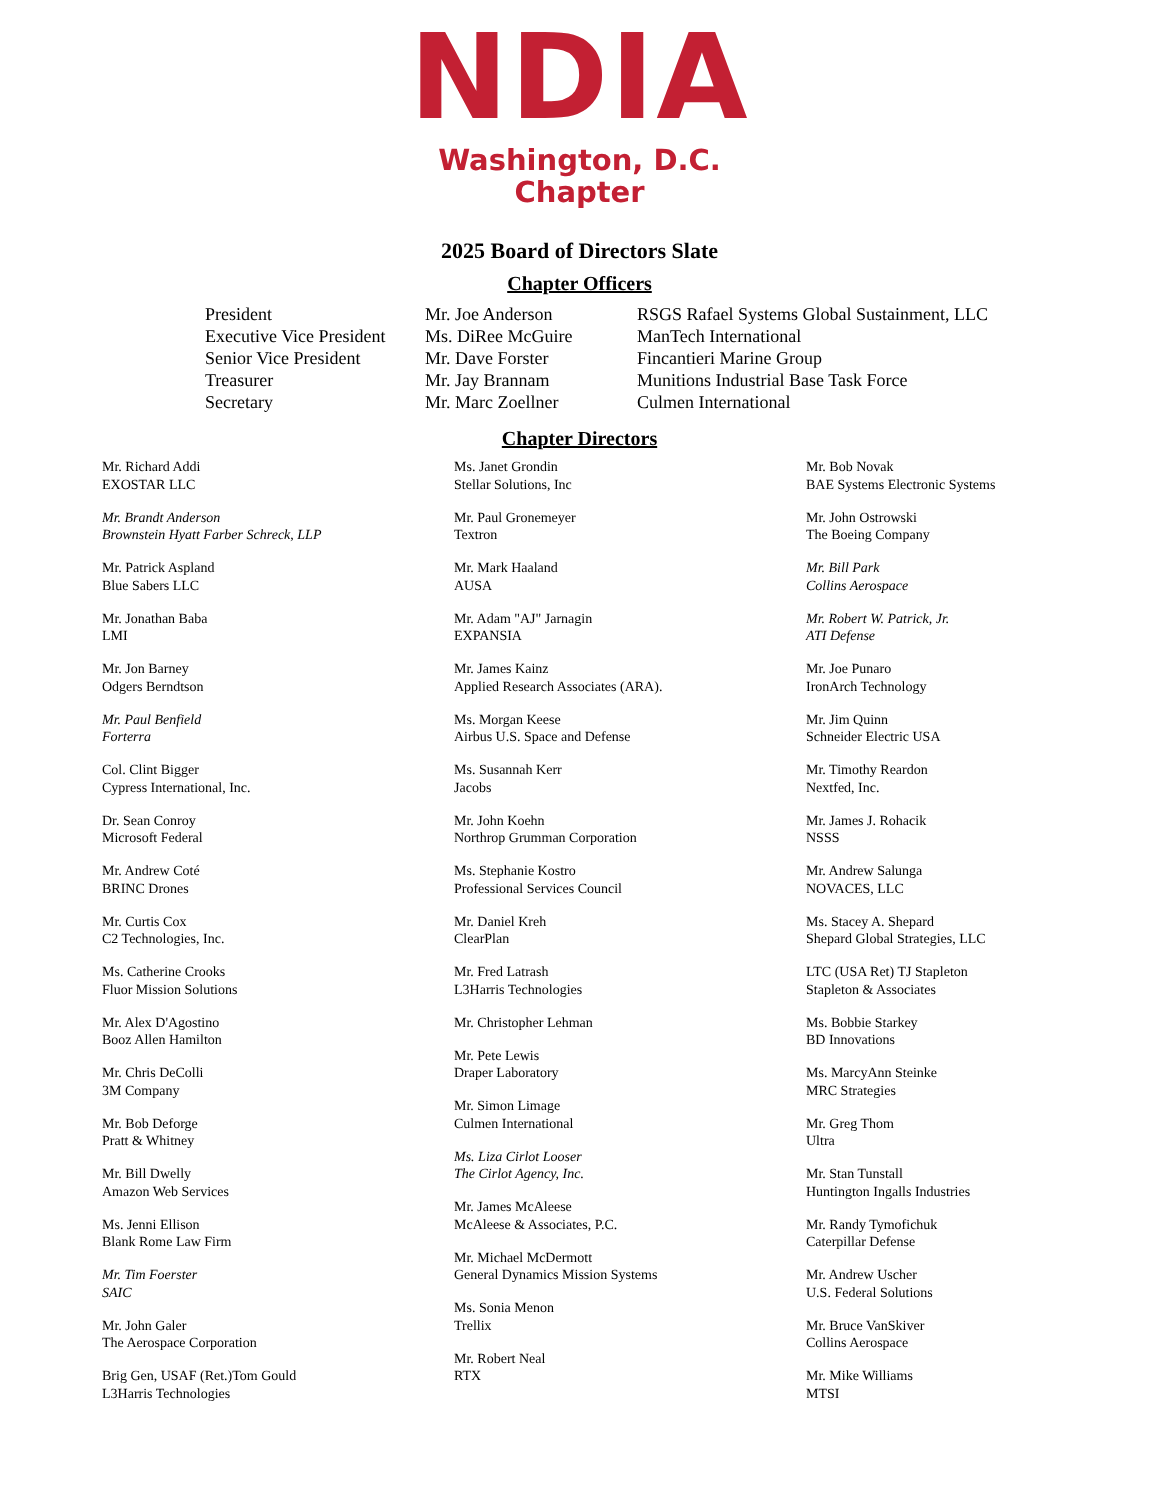NDIA
Washington, D.C.
Chapter
2025 Board of Directors Slate
Chapter Officers
| President | Mr. Joe Anderson | RSGS Rafael Systems Global Sustainment, LLC |
| Executive Vice President | Ms. DiRee McGuire | ManTech International |
| Senior Vice President | Mr. Dave Forster | Fincantieri Marine Group |
| Treasurer | Mr. Jay Brannam | Munitions Industrial Base Task Force |
| Secretary | Mr. Marc Zoellner | Culmen International |
Chapter Directors
Mr. Richard Addi
EXOSTAR LLC
Mr. Brandt Anderson
Brownstein Hyatt Farber Schreck, LLP
Mr. Patrick Aspland
Blue Sabers LLC
Mr. Jonathan Baba
LMI
Mr. Jon Barney
Odgers Berndtson
Mr. Paul Benfield
Forterra
Col. Clint Bigger
Cypress International, Inc.
Dr. Sean Conroy
Microsoft Federal
Mr. Andrew Coté
BRINC Drones
Mr. Curtis Cox
C2 Technologies, Inc.
Ms. Catherine Crooks
Fluor Mission Solutions
Mr. Alex D'Agostino
Booz Allen Hamilton
Mr. Chris DeColli
3M Company
Mr. Bob Deforge
Pratt & Whitney
Mr. Bill Dwelly
Amazon Web Services
Ms. Jenni Ellison
Blank Rome Law Firm
Mr. Tim Foerster
SAIC
Mr. John Galer
The Aerospace Corporation
Brig Gen, USAF (Ret.)Tom Gould
L3Harris Technologies
Ms. Janet Grondin
Stellar Solutions, Inc
Mr. Paul Gronemeyer
Textron
Mr. Mark Haaland
AUSA
Mr. Adam "AJ" Jarnagin
EXPANSIA
Mr. James Kainz
Applied Research Associates (ARA).
Ms. Morgan Keese
Airbus U.S. Space and Defense
Ms. Susannah Kerr
Jacobs
Mr. John Koehn
Northrop Grumman Corporation
Ms. Stephanie Kostro
Professional Services Council
Mr. Daniel Kreh
ClearPlan
Mr. Fred Latrash
L3Harris Technologies
Mr. Christopher Lehman
Mr. Pete Lewis
Draper Laboratory
Mr. Simon Limage
Culmen International
Ms. Liza Cirlot Looser
The Cirlot Agency, Inc.
Mr. James McAleese
McAleese & Associates, P.C.
Mr. Michael McDermott
General Dynamics Mission Systems
Ms. Sonia Menon
Trellix
Mr. Robert Neal
RTX
Mr. Bob Novak
BAE Systems Electronic Systems
Mr. John Ostrowski
The Boeing Company
Mr. Bill Park
Collins Aerospace
Mr. Robert W. Patrick, Jr.
ATI Defense
Mr. Joe Punaro
IronArch Technology
Mr. Jim Quinn
Schneider Electric USA
Mr. Timothy Reardon
Nextfed, Inc.
Mr. James J. Rohacik
NSSS
Mr. Andrew Salunga
NOVACES, LLC
Ms. Stacey A. Shepard
Shepard Global Strategies, LLC
LTC (USA Ret) TJ Stapleton
Stapleton & Associates
Ms. Bobbie Starkey
BD Innovations
Ms. MarcyAnn Steinke
MRC Strategies
Mr. Greg Thom
Ultra
Mr. Stan Tunstall
Huntington Ingalls Industries
Mr. Randy Tymofichuk
Caterpillar Defense
Mr. Andrew Uscher
U.S. Federal Solutions
Mr. Bruce VanSkiver
Collins Aerospace
Mr. Mike Williams
MTSI